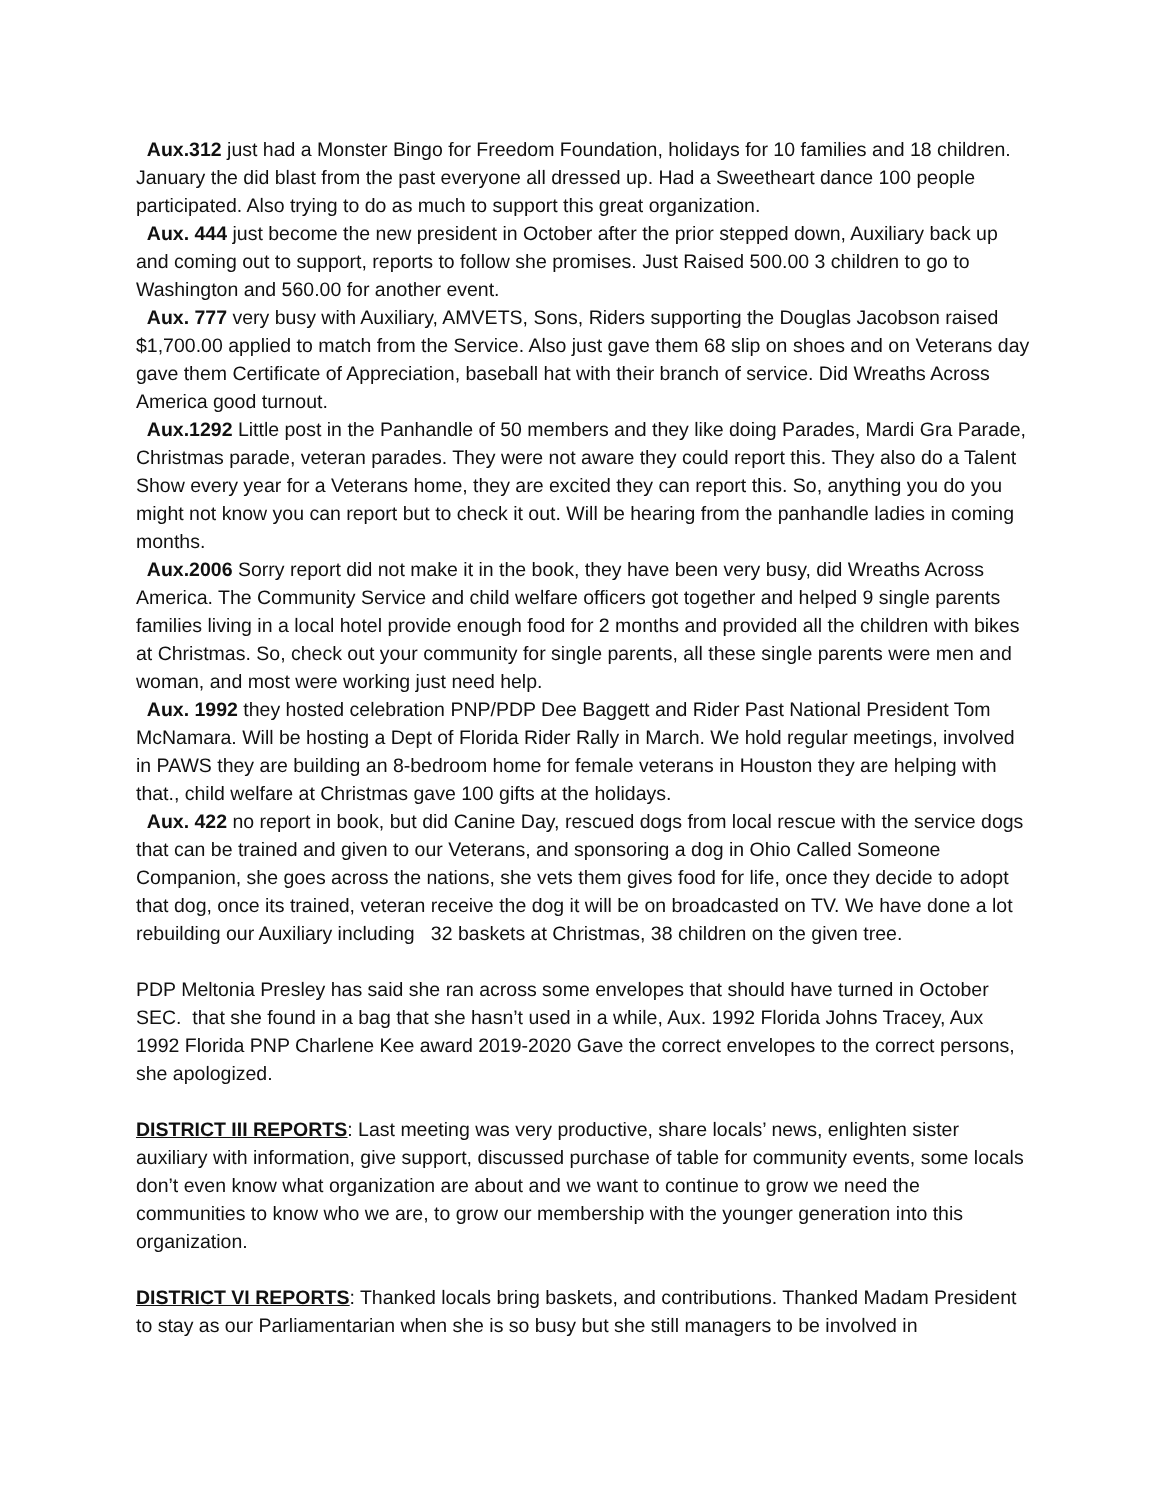Aux.312 just had a Monster Bingo for Freedom Foundation, holidays for 10 families and 18 children. January the did blast from the past everyone all dressed up. Had a Sweetheart dance 100 people participated. Also trying to do as much to support this great organization.
Aux. 444 just become the new president in October after the prior stepped down, Auxiliary back up and coming out to support, reports to follow she promises. Just Raised 500.00 3 children to go to Washington and 560.00 for another event.
Aux. 777 very busy with Auxiliary, AMVETS, Sons, Riders supporting the Douglas Jacobson raised $1,700.00 applied to match from the Service. Also just gave them 68 slip on shoes and on Veterans day gave them Certificate of Appreciation, baseball hat with their branch of service. Did Wreaths Across America good turnout.
Aux.1292 Little post in the Panhandle of 50 members and they like doing Parades, Mardi Gra Parade, Christmas parade, veteran parades. They were not aware they could report this. They also do a Talent Show every year for a Veterans home, they are excited they can report this. So, anything you do you might not know you can report but to check it out. Will be hearing from the panhandle ladies in coming months.
Aux.2006 Sorry report did not make it in the book, they have been very busy, did Wreaths Across America. The Community Service and child welfare officers got together and helped 9 single parents families living in a local hotel provide enough food for 2 months and provided all the children with bikes at Christmas. So, check out your community for single parents, all these single parents were men and woman, and most were working just need help.
Aux. 1992 they hosted celebration PNP/PDP Dee Baggett and Rider Past National President Tom McNamara. Will be hosting a Dept of Florida Rider Rally in March. We hold regular meetings, involved in PAWS they are building an 8-bedroom home for female veterans in Houston they are helping with that., child welfare at Christmas gave 100 gifts at the holidays.
Aux. 422 no report in book, but did Canine Day, rescued dogs from local rescue with the service dogs that can be trained and given to our Veterans, and sponsoring a dog in Ohio Called Someone Companion, she goes across the nations, she vets them gives food for life, once they decide to adopt that dog, once its trained, veteran receive the dog it will be on broadcasted on TV. We have done a lot rebuilding our Auxiliary including 32 baskets at Christmas, 38 children on the given tree.
PDP Meltonia Presley has said she ran across some envelopes that should have turned in October SEC. that she found in a bag that she hasn’t used in a while, Aux. 1992 Florida Johns Tracey, Aux 1992 Florida PNP Charlene Kee award 2019-2020 Gave the correct envelopes to the correct persons, she apologized.
DISTRICT III REPORTS: Last meeting was very productive, share locals’ news, enlighten sister auxiliary with information, give support, discussed purchase of table for community events, some locals don’t even know what organization are about and we want to continue to grow we need the communities to know who we are, to grow our membership with the younger generation into this organization.
DISTRICT VI REPORTS: Thanked locals bring baskets, and contributions. Thanked Madam President to stay as our Parliamentarian when she is so busy but she still managers to be involved in